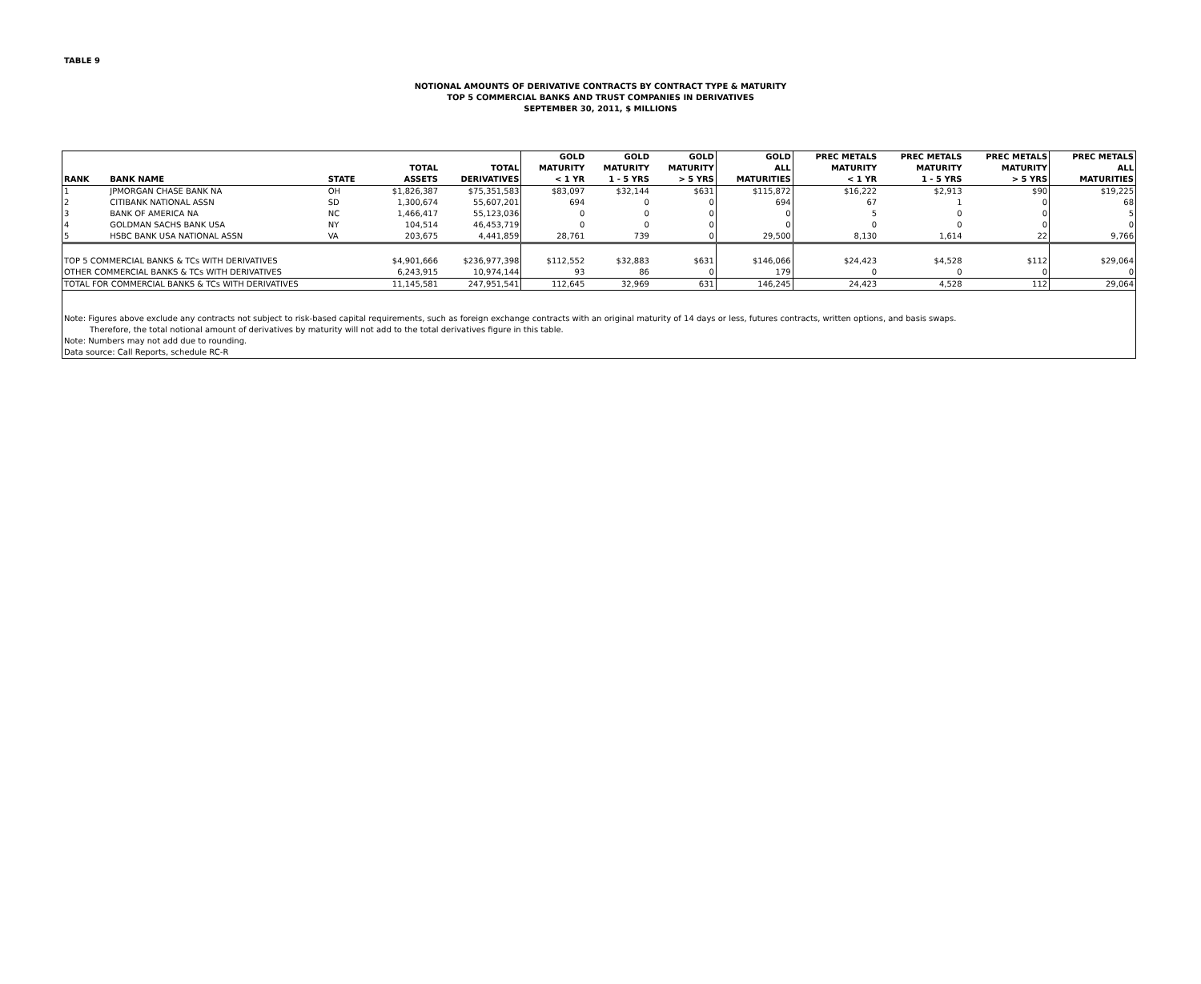TABLE 9
NOTIONAL AMOUNTS OF DERIVATIVE CONTRACTS BY CONTRACT TYPE & MATURITY
TOP 5 COMMERCIAL BANKS AND TRUST COMPANIES IN DERIVATIVES
SEPTEMBER 30, 2011, $ MILLIONS
| RANK | BANK NAME | STATE | TOTAL ASSETS | TOTAL DERIVATIVES | GOLD MATURITY < 1 YR | GOLD MATURITY 1 - 5 YRS | GOLD MATURITY > 5 YRS | GOLD ALL MATURITIES | PREC METALS MATURITY < 1 YR | PREC METALS MATURITY 1 - 5 YRS | PREC METALS MATURITY > 5 YRS | PREC METALS ALL MATURITIES |
| --- | --- | --- | --- | --- | --- | --- | --- | --- | --- | --- | --- | --- |
| 1 | JPMORGAN CHASE BANK NA | OH | $1,826,387 | $75,351,583 | $83,097 | $32,144 | $631 | $115,872 | $16,222 | $2,913 | $90 | $19,225 |
| 2 | CITIBANK NATIONAL ASSN | SD | 1,300,674 | 55,607,201 | 694 | 0 | 0 | 694 | 67 | 1 | 0 | 68 |
| 3 | BANK OF AMERICA NA | NC | 1,466,417 | 55,123,036 | 0 | 0 | 0 | 0 | 5 | 0 | 0 | 5 |
| 4 | GOLDMAN SACHS BANK USA | NY | 104,514 | 46,453,719 | 0 | 0 | 0 | 0 | 0 | 0 | 0 | 0 |
| 5 | HSBC BANK USA NATIONAL ASSN | VA | 203,675 | 4,441,859 | 28,761 | 739 | 0 | 29,500 | 8,130 | 1,614 | 22 | 9,766 |
| TOP 5 COMMERCIAL BANKS & TCs WITH DERIVATIVES | | | $4,901,666 | $236,977,398 | $112,552 | $32,883 | $631 | $146,066 | $24,423 | $4,528 | $112 | $29,064 |
| OTHER COMMERCIAL BANKS & TCs WITH DERIVATIVES | | | 6,243,915 | 10,974,144 | 93 | 86 | 0 | 179 | 0 | 0 | 0 | 0 |
| TOTAL FOR COMMERCIAL BANKS & TCs WITH DERIVATIVES | | | 11,145,581 | 247,951,541 | 112,645 | 32,969 | 631 | 146,245 | 24,423 | 4,528 | 112 | 29,064 |
| Note: Figures above exclude any contracts not subject to risk-based capital requirements, such as foreign exchange contracts with an original maturity of 14 days or less, futures contracts, written options, and basis swaps. | | | | | | | | | | | | |
| Therefore, the total notional amount of derivatives by maturity will not add to the total derivatives figure in this table. | | | | | | | | | | | | |
| Note: Numbers may not add due to rounding. | | | | | | | | | | | | |
| Data source: Call Reports, schedule RC-R | | | | | | | | | | | | |